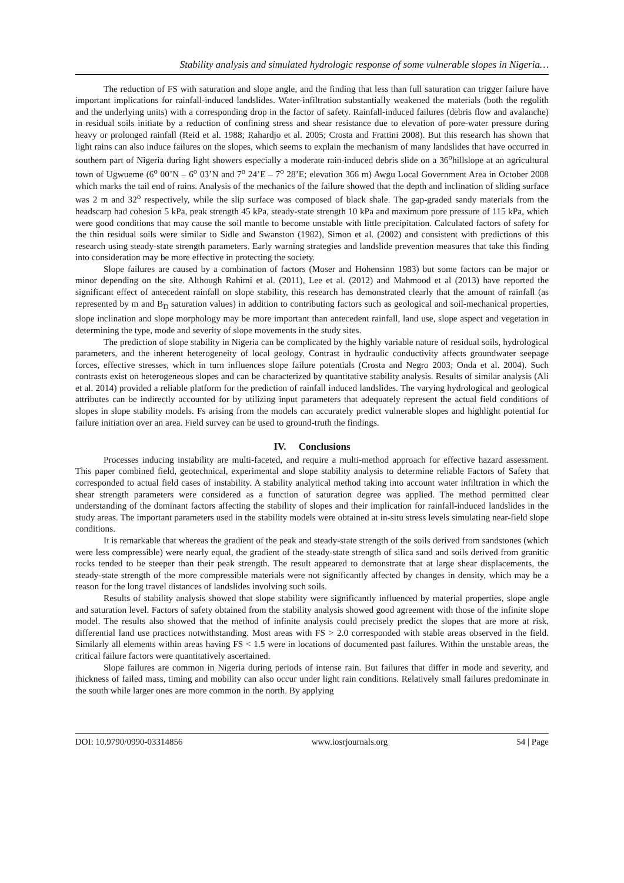Stability analysis and simulated hydrologic response of some vulnerable slopes in Nigeria…
The reduction of FS with saturation and slope angle, and the finding that less than full saturation can trigger failure have important implications for rainfall-induced landslides. Water-infiltration substantially weakened the materials (both the regolith and the underlying units) with a corresponding drop in the factor of safety. Rainfall-induced failures (debris flow and avalanche) in residual soils initiate by a reduction of confining stress and shear resistance due to elevation of pore-water pressure during heavy or prolonged rainfall (Reid et al. 1988; Rahardjo et al. 2005; Crosta and Frattini 2008). But this research has shown that light rains can also induce failures on the slopes, which seems to explain the mechanism of many landslides that have occurred in southern part of Nigeria during light showers especially a moderate rain-induced debris slide on a 36<sup>o</sup>hillslope at an agricultural town of Ugwueme (6<sup>o</sup> 00’N – 6<sup>o</sup> 03’N and 7<sup>o</sup> 24’E – 7<sup>o</sup> 28’E; elevation 366 m) Awgu Local Government Area in October 2008 which marks the tail end of rains. Analysis of the mechanics of the failure showed that the depth and inclination of sliding surface was 2 m and 32<sup>o</sup> respectively, while the slip surface was composed of black shale. The gap-graded sandy materials from the headscarp had cohesion 5 kPa, peak strength 45 kPa, steady-state strength 10 kPa and maximum pore pressure of 115 kPa, which were good conditions that may cause the soil mantle to become unstable with little precipitation. Calculated factors of safety for the thin residual soils were similar to Sidle and Swanston (1982), Simon et al. (2002) and consistent with predictions of this research using steady-state strength parameters. Early warning strategies and landslide prevention measures that take this finding into consideration may be more effective in protecting the society.
Slope failures are caused by a combination of factors (Moser and Hohensinn 1983) but some factors can be major or minor depending on the site. Although Rahimi et al. (2011), Lee et al. (2012) and Mahmood et al (2013) have reported the significant effect of antecedent rainfall on slope stability, this research has demonstrated clearly that the amount of rainfall (as represented by m and B<sub>D</sub> saturation values) in addition to contributing factors such as geological and soil-mechanical properties, slope inclination and slope morphology may be more important than antecedent rainfall, land use, slope aspect and vegetation in determining the type, mode and severity of slope movements in the study sites.
The prediction of slope stability in Nigeria can be complicated by the highly variable nature of residual soils, hydrological parameters, and the inherent heterogeneity of local geology. Contrast in hydraulic conductivity affects groundwater seepage forces, effective stresses, which in turn influences slope failure potentials (Crosta and Negro 2003; Onda et al. 2004). Such contrasts exist on heterogeneous slopes and can be characterized by quantitative stability analysis. Results of similar analysis (Ali et al. 2014) provided a reliable platform for the prediction of rainfall induced landslides. The varying hydrological and geological attributes can be indirectly accounted for by utilizing input parameters that adequately represent the actual field conditions of slopes in slope stability models. Fs arising from the models can accurately predict vulnerable slopes and highlight potential for failure initiation over an area. Field survey can be used to ground-truth the findings.
IV. Conclusions
Processes inducing instability are multi-faceted, and require a multi-method approach for effective hazard assessment. This paper combined field, geotechnical, experimental and slope stability analysis to determine reliable Factors of Safety that corresponded to actual field cases of instability. A stability analytical method taking into account water infiltration in which the shear strength parameters were considered as a function of saturation degree was applied. The method permitted clear understanding of the dominant factors affecting the stability of slopes and their implication for rainfall-induced landslides in the study areas. The important parameters used in the stability models were obtained at in-situ stress levels simulating near-field slope conditions.
It is remarkable that whereas the gradient of the peak and steady-state strength of the soils derived from sandstones (which were less compressible) were nearly equal, the gradient of the steady-state strength of silica sand and soils derived from granitic rocks tended to be steeper than their peak strength. The result appeared to demonstrate that at large shear displacements, the steady-state strength of the more compressible materials were not significantly affected by changes in density, which may be a reason for the long travel distances of landslides involving such soils.
Results of stability analysis showed that slope stability were significantly influenced by material properties, slope angle and saturation level. Factors of safety obtained from the stability analysis showed good agreement with those of the infinite slope model. The results also showed that the method of infinite analysis could precisely predict the slopes that are more at risk, differential land use practices notwithstanding. Most areas with FS > 2.0 corresponded with stable areas observed in the field. Similarly all elements within areas having FS < 1.5 were in locations of documented past failures. Within the unstable areas, the critical failure factors were quantitatively ascertained.
Slope failures are common in Nigeria during periods of intense rain. But failures that differ in mode and severity, and thickness of failed mass, timing and mobility can also occur under light rain conditions. Relatively small failures predominate in the south while larger ones are more common in the north. By applying
DOI: 10.9790/0990-03314856 www.iosrjournals.org 54 | Page